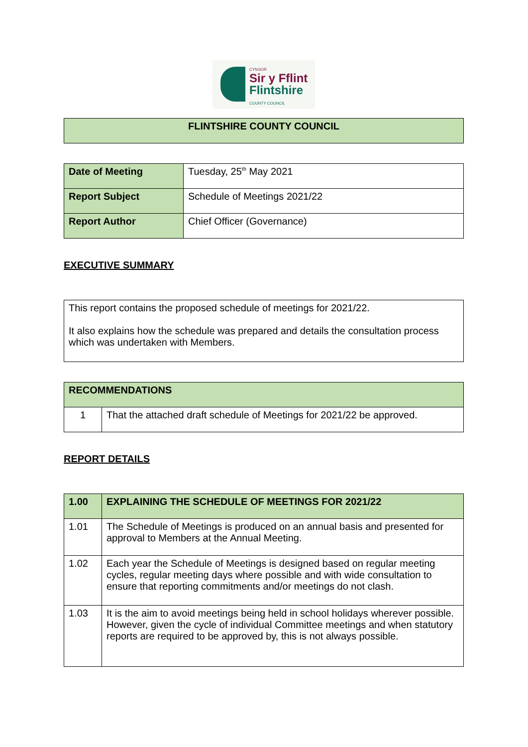CYNGOR
Sir y Fflint
Flintshire
COUNTY COUNCIL
| FLINTSHIRE COUNTY COUNCIL |
| Date of Meeting | Tuesday, 25<sup>th</sup> May 2021 |
| Report Subject | Schedule of Meetings 2021/22 |
| Report Author | Chief Officer (Governance) |
EXECUTIVE SUMMARY
| This report contains the proposed schedule of meetings for 2021/22. It also explains how the schedule was prepared and details the consultation process which was undertaken with Members. |
| RECOMMENDATIONS | |
| 1 | That the attached draft schedule of Meetings for 2021/22 be approved. |
REPORT DETAILS
| 1.00 | EXPLAINING THE SCHEDULE OF MEETINGS FOR 2021/22 |
| 1.01 | The Schedule of Meetings is produced on an annual basis and presented for approval to Members at the Annual Meeting. |
| 1.02 | Each year the Schedule of Meetings is designed based on regular meeting cycles, regular meeting days where possible and with wide consultation to ensure that reporting commitments and/or meetings do not clash. |
| 1.03 | It is the aim to avoid meetings being held in school holidays wherever possible. However, given the cycle of individual Committee meetings and when statutory reports are required to be approved by, this is not always possible. |